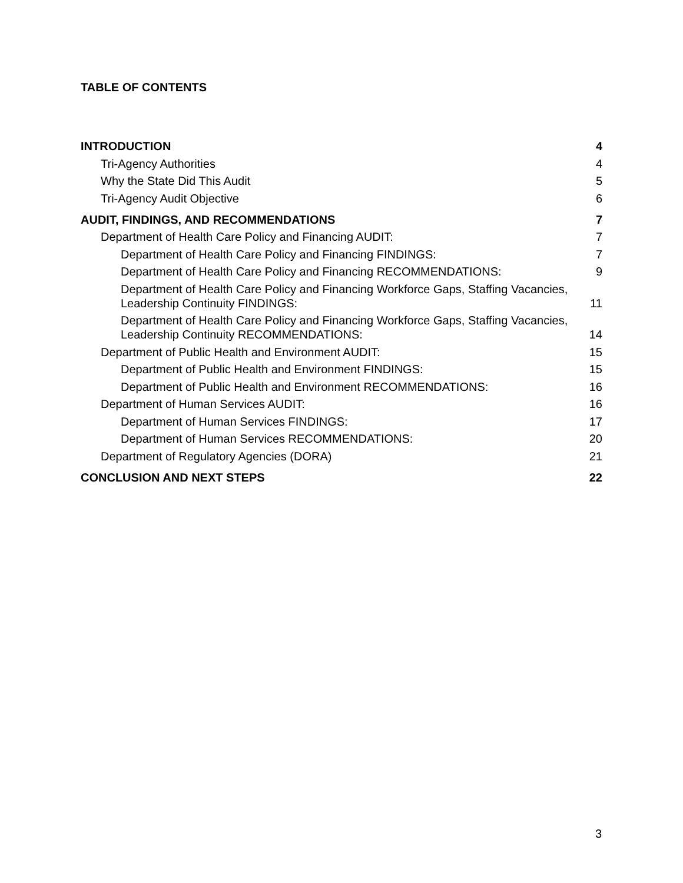TABLE OF CONTENTS
INTRODUCTION 4
Tri-Agency Authorities 4
Why the State Did This Audit 5
Tri-Agency Audit Objective 6
AUDIT, FINDINGS, AND RECOMMENDATIONS 7
Department of Health Care Policy and Financing AUDIT: 7
Department of Health Care Policy and Financing FINDINGS: 7
Department of Health Care Policy and Financing RECOMMENDATIONS: 9
Department of Health Care Policy and Financing Workforce Gaps, Staffing Vacancies, Leadership Continuity FINDINGS: 11
Department of Health Care Policy and Financing Workforce Gaps, Staffing Vacancies, Leadership Continuity RECOMMENDATIONS: 14
Department of Public Health and Environment AUDIT: 15
Department of Public Health and Environment FINDINGS: 15
Department of Public Health and Environment RECOMMENDATIONS: 16
Department of Human Services AUDIT: 16
Department of Human Services FINDINGS: 17
Department of Human Services RECOMMENDATIONS: 20
Department of Regulatory Agencies (DORA) 21
CONCLUSION AND NEXT STEPS 22
3